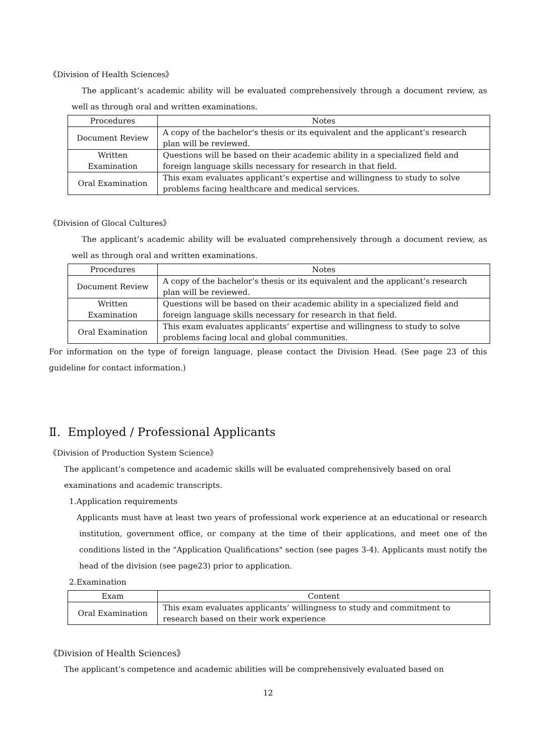《Division of Health Sciences》
The applicant’s academic ability will be evaluated comprehensively through a document review, as well as through oral and written examinations.
| Procedures | Notes |
| --- | --- |
| Document Review | A copy of the bachelor's thesis or its equivalent and the applicant’s research plan will be reviewed. |
| Written Examination | Questions will be based on their academic ability in a specialized field and foreign language skills necessary for research in that field. |
| Oral Examination | This exam evaluates applicant’s expertise and willingness to study to solve problems facing healthcare and medical services. |
《Division of Glocal Cultures》
The applicant’s academic ability will be evaluated comprehensively through a document review, as well as through oral and written examinations.
| Procedures | Notes |
| --- | --- |
| Document Review | A copy of the bachelor’s thesis or its equivalent and the applicant’s research plan will be reviewed. |
| Written Examination | Questions will be based on their academic ability in a specialized field and foreign language skills necessary for research in that field. |
| Oral Examination | This exam evaluates applicants’ expertise and willingness to study to solve problems facing local and global communities. |
For information on the type of foreign language, please contact the Division Head. (See page 23 of this guideline for contact information.)
Ⅱ. Employed / Professional Applicants
《Division of Production System Science》
The applicant’s competence and academic skills will be evaluated comprehensively based on oral examinations and academic transcripts.
1.Application requirements
Applicants must have at least two years of professional work experience at an educational or research institution, government office, or company at the time of their applications, and meet one of the conditions listed in the "Application Qualifications" section (see pages 3-4). Applicants must notify the head of the division (see page23) prior to application.
2.Examination
| Exam | Content |
| --- | --- |
| Oral Examination | This exam evaluates applicants’ willingness to study and commitment to research based on their work experience |
《Division of Health Sciences》
The applicant’s competence and academic abilities will be comprehensively evaluated based on
12